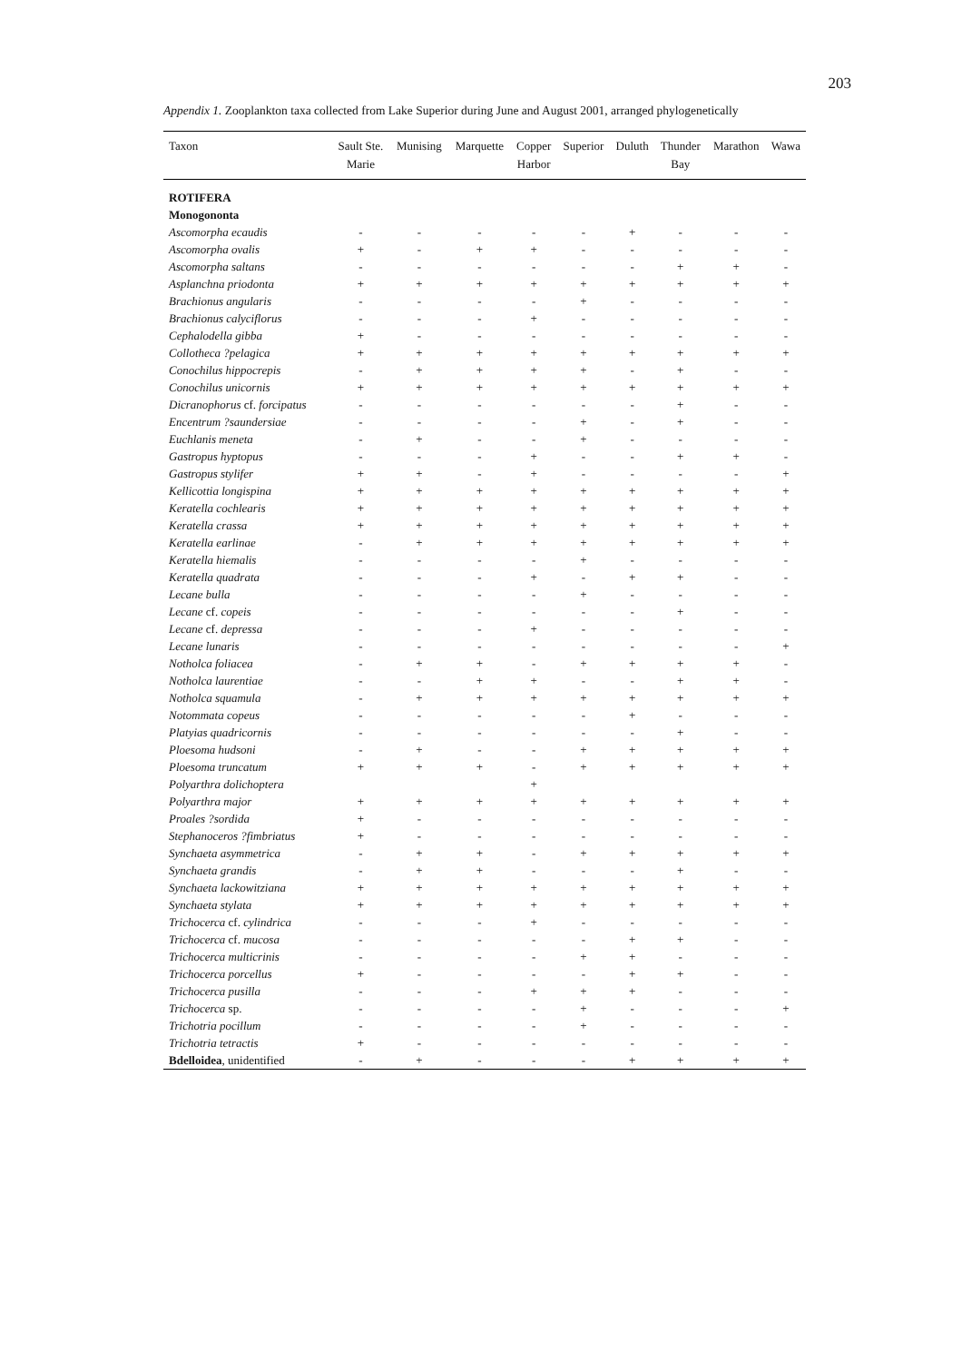203
Appendix 1. Zooplankton taxa collected from Lake Superior during June and August 2001, arranged phylogenetically
| Taxon | Sault Ste. Marie | Munising | Marquette | Copper Harbor | Superior | Duluth | Thunder Bay | Marathon | Wawa |
| --- | --- | --- | --- | --- | --- | --- | --- | --- | --- |
| ROTIFERA | | | | | | | | | |
| Monogononta | | | | | | | | | |
| Ascomorpha ecaudis | - | - | - | - | - | + | - | - | - |
| Ascomorpha ovalis | + | - | + | + | - | - | - | - | - |
| Ascomorpha saltans | - | - | - | - | - | - | + | + | - |
| Asplanchna priodonta | + | + | + | + | + | + | + | + | + |
| Brachionus angularis | - | - | - | - | + | - | - | - | - |
| Brachionus calyciflorus | - | - | - | + | - | - | - | - | - |
| Cephalodella gibba | + | - | - | - | - | - | - | - | - |
| Collotheca ?pelagica | + | + | + | + | + | + | + | + | + |
| Conochilus hippocrepis | - | + | + | + | + | - | + | - | - |
| Conochilus unicornis | + | + | + | + | + | + | + | + | + |
| Dicranophorus cf. forcipatus | - | - | - | - | - | - | + | - | - |
| Encentrum ?saundersiae | - | - | - | - | + | - | + | - | - |
| Euchlanis meneta | - | + | - | - | + | - | - | - | - |
| Gastropus hyptopus | - | - | - | + | - | - | + | + | - |
| Gastropus stylifer | + | + | - | + | - | - | - | - | + |
| Kellicottia longispina | + | + | + | + | + | + | + | + | + |
| Keratella cochlearis | + | + | + | + | + | + | + | + | + |
| Keratella crassa | + | + | + | + | + | + | + | + | + |
| Keratella earlinae | - | + | + | + | + | + | + | + | + |
| Keratella hiemalis | - | - | - | - | + | - | - | - | - |
| Keratella quadrata | - | - | - | + | - | + | + | - | - |
| Lecane bulla | - | - | - | - | + | - | - | - | - |
| Lecane cf. copeis | - | - | - | - | - | - | + | - | - |
| Lecane cf. depressa | - | - | - | + | - | - | - | - | - |
| Lecane lunaris | - | - | - | - | - | - | - | - | + |
| Notholca foliacea | - | + | + | - | + | + | + | + | - |
| Notholca laurentiae | - | - | + | + | - | - | + | + | - |
| Notholca squamula | - | + | + | + | + | + | + | + | + |
| Notommata copeus | - | - | - | - | - | + | - | - | - |
| Platyias quadricornis | - | - | - | - | - | - | + | - | - |
| Ploesoma hudsoni | - | + | - | - | + | + | + | + | + |
| Ploesoma truncatum | + | + | + | - | + | + | + | + | + |
| Polyarthra dolichoptera | | | | + | | | | | |
| Polyarthra major | + | + | + | + | + | + | + | + | + |
| Proales ?sordida | + | - | - | - | - | - | - | - | - |
| Stephanoceros ?fimbriatus | + | - | - | - | - | - | - | - | - |
| Synchaeta asymmetrica | - | + | + | - | + | + | + | + | + |
| Synchaeta grandis | - | + | + | - | - | - | + | - | - |
| Synchaeta lackowitziana | + | + | + | + | + | + | + | + | + |
| Synchaeta stylata | + | + | + | + | + | + | + | + | + |
| Trichocerca cf. cylindrica | - | - | - | + | - | - | - | - | - |
| Trichocerca cf. mucosa | - | - | - | - | - | + | + | - | - |
| Trichocerca multicrinis | - | - | - | - | + | + | - | - | - |
| Trichocerca porcellus | + | - | - | - | - | + | + | - | - |
| Trichocerca pusilla | - | - | - | + | + | + | - | - | - |
| Trichocerca sp. | - | - | - | - | + | - | - | - | + |
| Trichotria pocillum | - | - | - | - | + | - | - | - | - |
| Trichotria tetractis | + | - | - | - | - | - | - | - | - |
| Bdelloidea , unidentified | - | + | - | - | - | + | + | + | + |